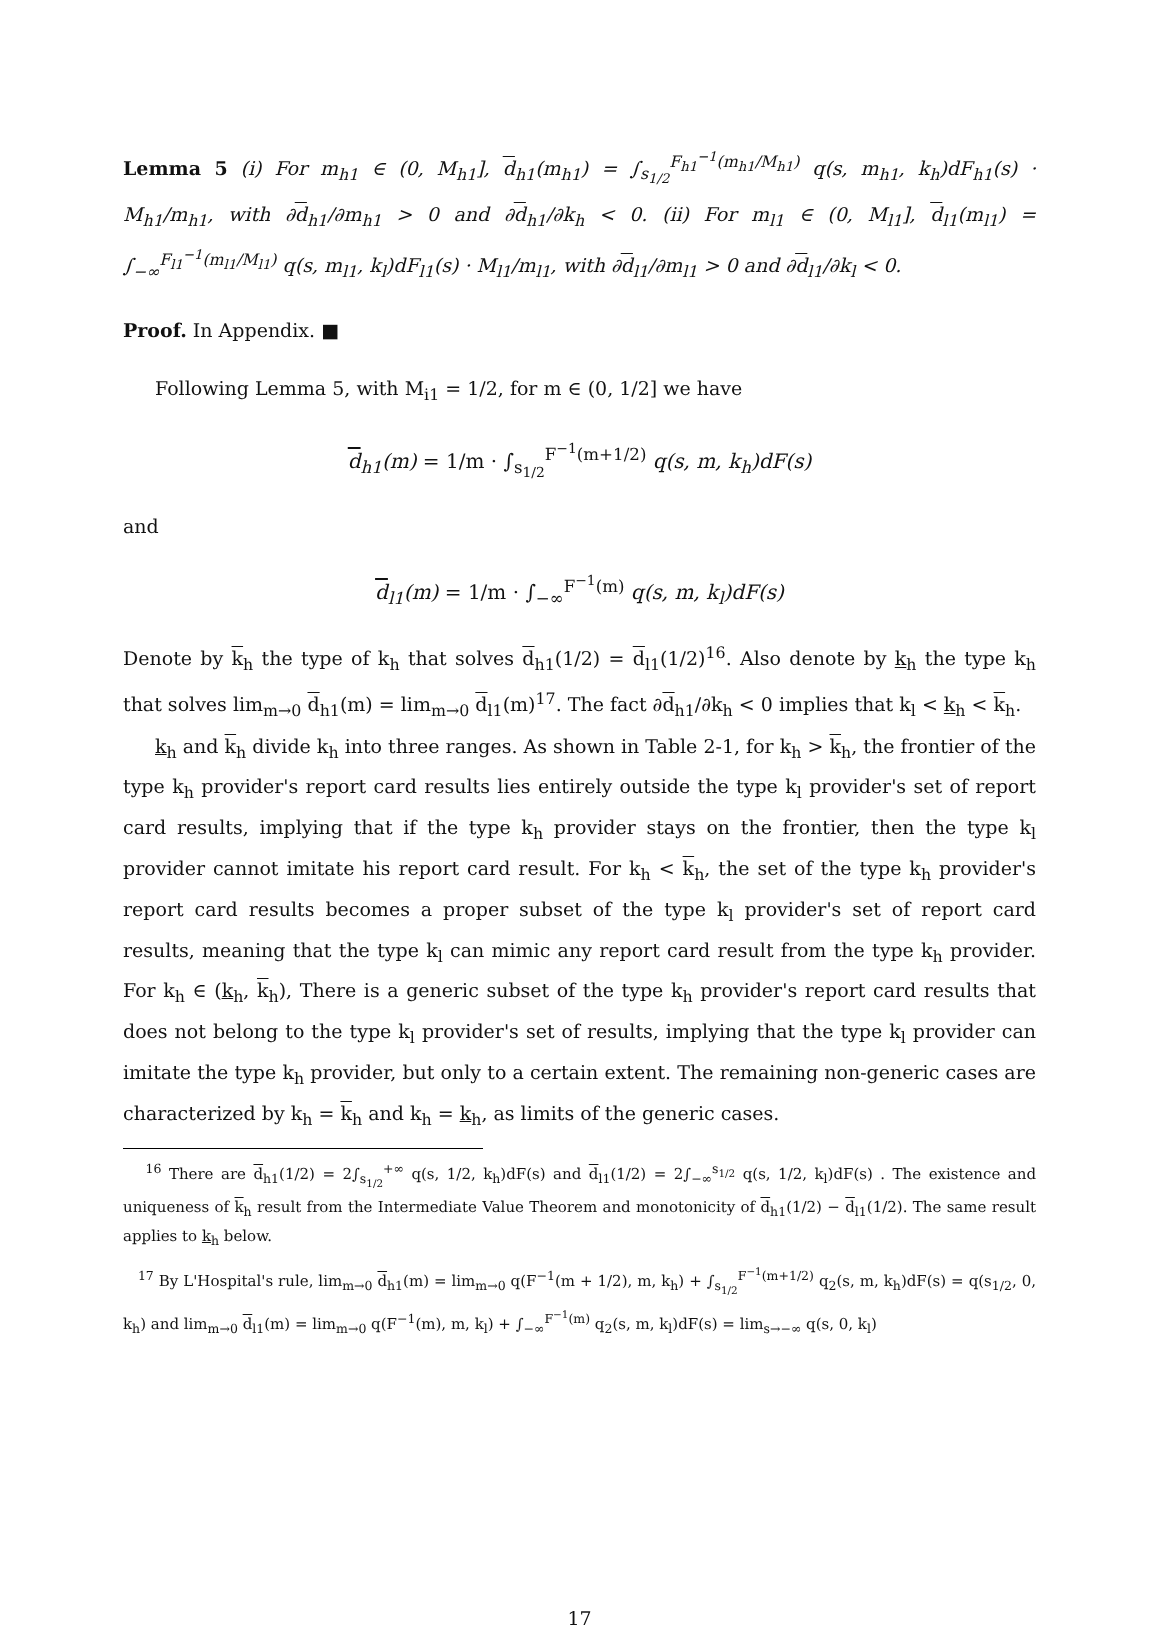Lemma 5 (i) For m<sub>h1</sub> ∈ (0, M<sub>h1</sub>], d<sub>h1</sub>(m<sub>h1</sub>) = ∫<sub>s<sub>1/2</sub></sub><sup>F<sub>h1</sub><sup>−1</sup>(m<sub>h1</sub>/M<sub>h1</sub>)</sup> q(s, m<sub>h1</sub>, k<sub>h</sub>)dF<sub>h1</sub>(s) · M<sub>h1</sub>/m<sub>h1</sub>, with ∂d<sub>h1</sub>/∂m<sub>h1</sub> > 0 and ∂d<sub>h1</sub>/∂k<sub>h</sub> < 0. (ii) For m<sub>l1</sub> ∈ (0, M<sub>l1</sub>], d<sub>l1</sub>(m<sub>l1</sub>) = ∫<sub>−∞</sub><sup>F<sub>l1</sub><sup>−1</sup>(m<sub>l1</sub>/M<sub>l1</sub>)</sup> q(s, m<sub>l1</sub>, k<sub>l</sub>)dF<sub>l1</sub>(s) · M<sub>l1</sub>/m<sub>l1</sub>, with ∂d<sub>l1</sub>/∂m<sub>l1</sub> > 0 and ∂d<sub>l1</sub>/∂k<sub>l</sub> < 0.
Proof. In Appendix. ■
Following Lemma 5, with M<sub>i1</sub> = 1/2, for m ∈ (0, 1/2] we have
d<sub>h1</sub>(m) = 1/m · ∫<sub>s<sub>1/2</sub></sub><sup>F<sup>−1</sup>(m+1/2)</sup> q(s, m, k<sub>h</sub>)dF(s)
and
d<sub>l1</sub>(m) = 1/m · ∫<sub>−∞</sub><sup>F<sup>−1</sup>(m)</sup> q(s, m, k<sub>l</sub>)dF(s)
Denote by k<sub>h</sub> the type of k<sub>h</sub> that solves d<sub>h1</sub>(1/2) = d<sub>l1</sub>(1/2)<sup>16</sup>. Also denote by k<sub>h</sub> the type k<sub>h</sub> that solves lim<sub>m→0</sub> d<sub>h1</sub>(m) = lim<sub>m→0</sub> d<sub>l1</sub>(m)<sup>17</sup>. The fact ∂d<sub>h1</sub>/∂k<sub>h</sub> < 0 implies that k<sub>l</sub> < k<sub>h</sub> < k<sub>h</sub>.
k<sub>h</sub> and k<sub>h</sub> divide k<sub>h</sub> into three ranges. As shown in Table 2-1, for k<sub>h</sub> > k<sub>h</sub>, the frontier of the type k<sub>h</sub> provider's report card results lies entirely outside the type k<sub>l</sub> provider's set of report card results, implying that if the type k<sub>h</sub> provider stays on the frontier, then the type k<sub>l</sub> provider cannot imitate his report card result. For k<sub>h</sub> < k<sub>h</sub>, the set of the type k<sub>h</sub> provider's report card results becomes a proper subset of the type k<sub>l</sub> provider's set of report card results, meaning that the type k<sub>l</sub> can mimic any report card result from the type k<sub>h</sub> provider. For k<sub>h</sub> ∈ (k<sub>h</sub>, k<sub>h</sub>), There is a generic subset of the type k<sub>h</sub> provider's report card results that does not belong to the type k<sub>l</sub> provider's set of results, implying that the type k<sub>l</sub> provider can imitate the type k<sub>h</sub> provider, but only to a certain extent. The remaining non-generic cases are characterized by k<sub>h</sub> = k<sub>h</sub> and k<sub>h</sub> = k<sub>h</sub>, as limits of the generic cases.
<sup>16</sup> There are d<sub>h1</sub>(1/2) = 2∫<sub>s<sub>1/2</sub></sub><sup>+∞</sup> q(s, 1/2, k<sub>h</sub>)dF(s) and d<sub>l1</sub>(1/2) = 2∫<sub>−∞</sub><sup>s<sub>1/2</sub></sup> q(s, 1/2, k<sub>l</sub>)dF(s) . The existence and uniqueness of k<sub>h</sub> result from the Intermediate Value Theorem and monotonicity of d<sub>h1</sub>(1/2) − d<sub>l1</sub>(1/2). The same result applies to k<sub>h</sub> below.
<sup>17</sup> By L'Hospital's rule, lim<sub>m→0</sub> d<sub>h1</sub>(m) = lim<sub>m→0</sub> q(F<sup>−1</sup>(m + 1/2), m, k<sub>h</sub>) + ∫<sub>s<sub>1/2</sub></sub><sup>F<sup>−1</sup>(m+1/2)</sup> q<sub>2</sub>(s, m, k<sub>h</sub>)dF(s) = q(s<sub>1/2</sub>, 0, k<sub>h</sub>) and lim<sub>m→0</sub> d<sub>l1</sub>(m) = lim<sub>m→0</sub> q(F<sup>−1</sup>(m), m, k<sub>l</sub>) + ∫<sub>−∞</sub><sup>F<sup>−1</sup>(m)</sup> q<sub>2</sub>(s, m, k<sub>l</sub>)dF(s) = lim<sub>s→−∞</sub> q(s, 0, k<sub>l</sub>)
17